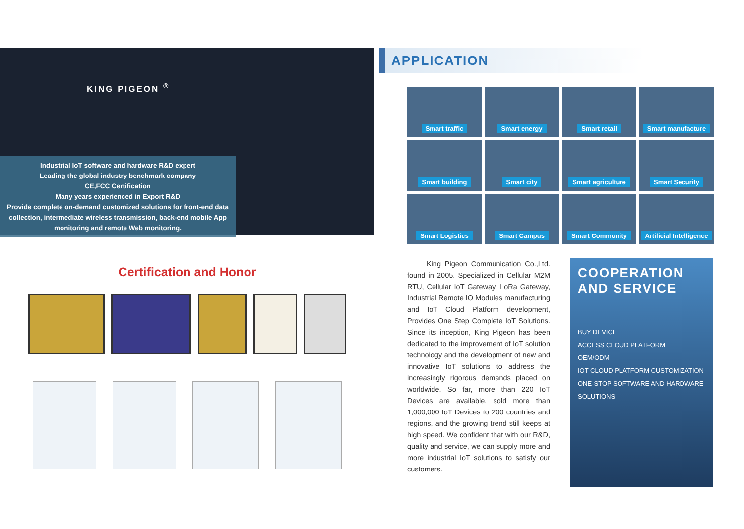KING PIGEON <sup>®</sup>
Industrial IoT software and hardware R&D expert
Leading the global industry benchmark company
CE,FCC Certification
Many years experienced in Export R&D
Provide complete on-demand customized solutions for front-end data collection, intermediate wireless transmission, back-end mobile App monitoring and remote Web monitoring.
Certification and Honor
APPLICATION
Smart traffic
Smart energy
Smart retail
Smart manufacture
Smart building
Smart city
Smart agriculture
Smart Security
Smart Logistics
Smart Campus
Smart Community
Artificial Intelligence
King Pigeon Communication Co.,Ltd. found in 2005. Specialized in Cellular M2M RTU, Cellular IoT Gateway, LoRa Gateway, Industrial Remote IO Modules manufacturing and IoT Cloud Platform development, Provides One Step Complete IoT Solutions. Since its inception, King Pigeon has been dedicated to the improvement of IoT solution technology and the development of new and innovative IoT solutions to address the increasingly rigorous demands placed on worldwide. So far, more than 220 IoT Devices are available, sold more than 1,000,000 IoT Devices to 200 countries and regions, and the growing trend still keeps at high speed. We confident that with our R&D, quality and service, we can supply more and more industrial IoT solutions to satisfy our customers.
COOPERATION AND SERVICE
BUY DEVICE
ACCESS CLOUD PLATFORM
OEM/ODM
IOT CLOUD PLATFORM CUSTOMIZATION
ONE-STOP SOFTWARE AND HARDWARE SOLUTIONS